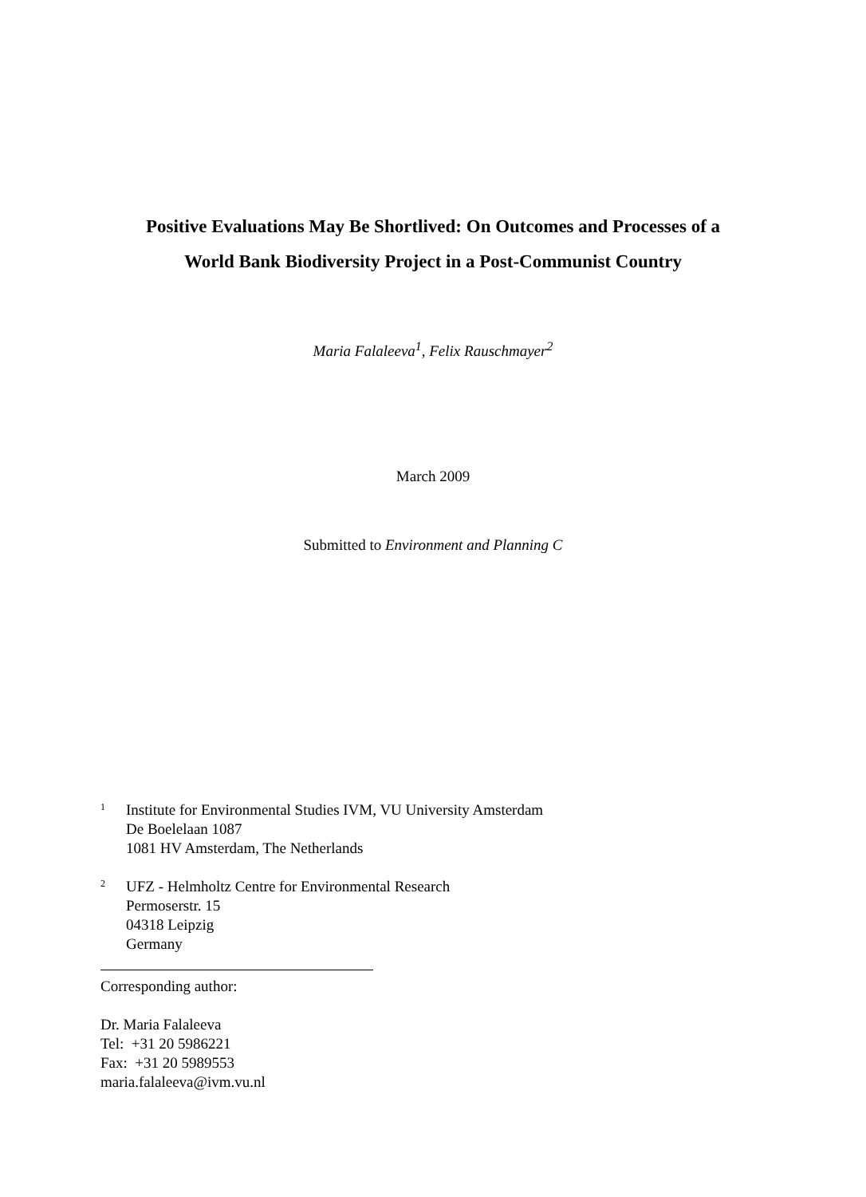Positive Evaluations May Be Shortlived: On Outcomes and Processes of a
World Bank Biodiversity Project in a Post-Communist Country
Maria Falaleeva<sup>1</sup>, Felix Rauschmayer<sup>2</sup>
March 2009
Submitted to Environment and Planning C
1
Institute for Environmental Studies IVM, VU University Amsterdam
De Boelelaan 1087
1081 HV Amsterdam, The Netherlands
2
UFZ - Helmholtz Centre for Environmental Research
Permoserstr. 15
04318 Leipzig
Germany
Corresponding author:
Dr. Maria Falaleeva
Tel: +31 20 5986221
Fax: +31 20 5989553
maria.falaleeva@ivm.vu.nl